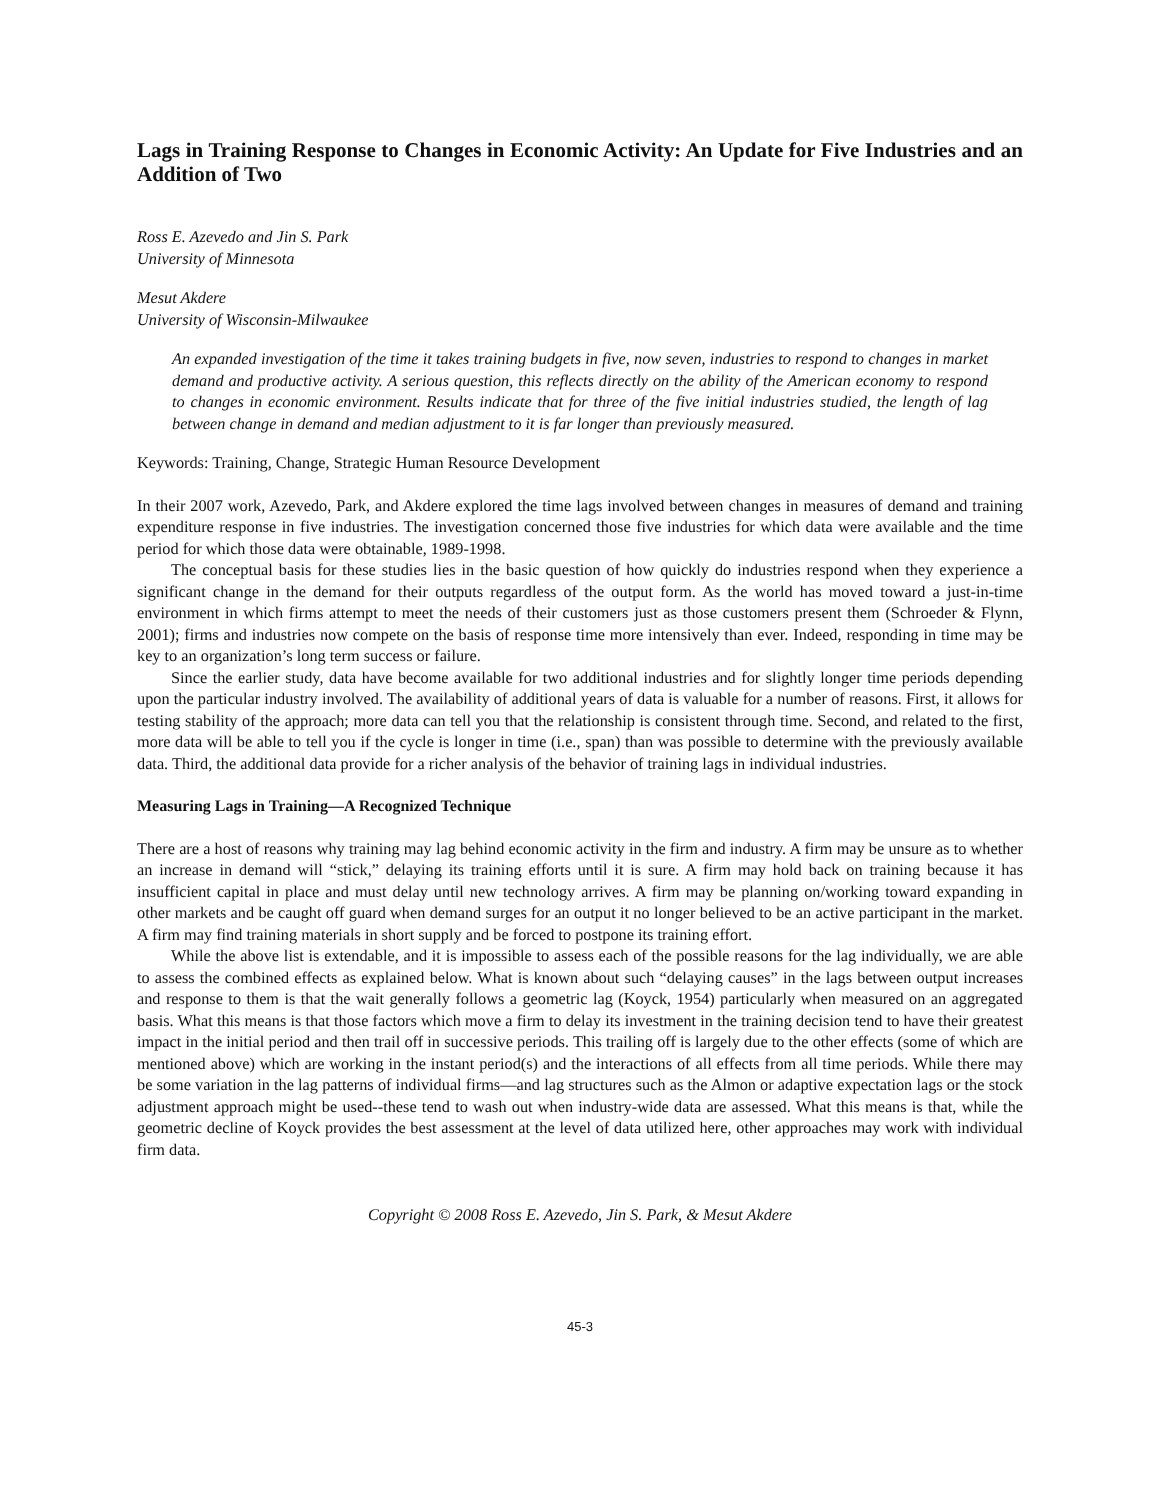Lags in Training Response to Changes in Economic Activity: An Update for Five Industries and an Addition of Two
Ross E. Azevedo and Jin S. Park
University of Minnesota
Mesut Akdere
University of Wisconsin-Milwaukee
An expanded investigation of the time it takes training budgets in five, now seven, industries to respond to changes in market demand and productive activity. A serious question, this reflects directly on the ability of the American economy to respond to changes in economic environment. Results indicate that for three of the five initial industries studied, the length of lag between change in demand and median adjustment to it is far longer than previously measured.
Keywords: Training, Change, Strategic Human Resource Development
In their 2007 work, Azevedo, Park, and Akdere explored the time lags involved between changes in measures of demand and training expenditure response in five industries. The investigation concerned those five industries for which data were available and the time period for which those data were obtainable, 1989-1998.
The conceptual basis for these studies lies in the basic question of how quickly do industries respond when they experience a significant change in the demand for their outputs regardless of the output form. As the world has moved toward a just-in-time environment in which firms attempt to meet the needs of their customers just as those customers present them (Schroeder & Flynn, 2001); firms and industries now compete on the basis of response time more intensively than ever. Indeed, responding in time may be key to an organization’s long term success or failure.
Since the earlier study, data have become available for two additional industries and for slightly longer time periods depending upon the particular industry involved. The availability of additional years of data is valuable for a number of reasons. First, it allows for testing stability of the approach; more data can tell you that the relationship is consistent through time. Second, and related to the first, more data will be able to tell you if the cycle is longer in time (i.e., span) than was possible to determine with the previously available data. Third, the additional data provide for a richer analysis of the behavior of training lags in individual industries.
Measuring Lags in Training—A Recognized Technique
There are a host of reasons why training may lag behind economic activity in the firm and industry. A firm may be unsure as to whether an increase in demand will “stick,” delaying its training efforts until it is sure. A firm may hold back on training because it has insufficient capital in place and must delay until new technology arrives. A firm may be planning on/working toward expanding in other markets and be caught off guard when demand surges for an output it no longer believed to be an active participant in the market. A firm may find training materials in short supply and be forced to postpone its training effort.
While the above list is extendable, and it is impossible to assess each of the possible reasons for the lag individually, we are able to assess the combined effects as explained below. What is known about such “delaying causes” in the lags between output increases and response to them is that the wait generally follows a geometric lag (Koyck, 1954) particularly when measured on an aggregated basis. What this means is that those factors which move a firm to delay its investment in the training decision tend to have their greatest impact in the initial period and then trail off in successive periods. This trailing off is largely due to the other effects (some of which are mentioned above) which are working in the instant period(s) and the interactions of all effects from all time periods. While there may be some variation in the lag patterns of individual firms—and lag structures such as the Almon or adaptive expectation lags or the stock adjustment approach might be used--these tend to wash out when industry-wide data are assessed. What this means is that, while the geometric decline of Koyck provides the best assessment at the level of data utilized here, other approaches may work with individual firm data.
Copyright © 2008 Ross E. Azevedo, Jin S. Park, & Mesut Akdere
45-3